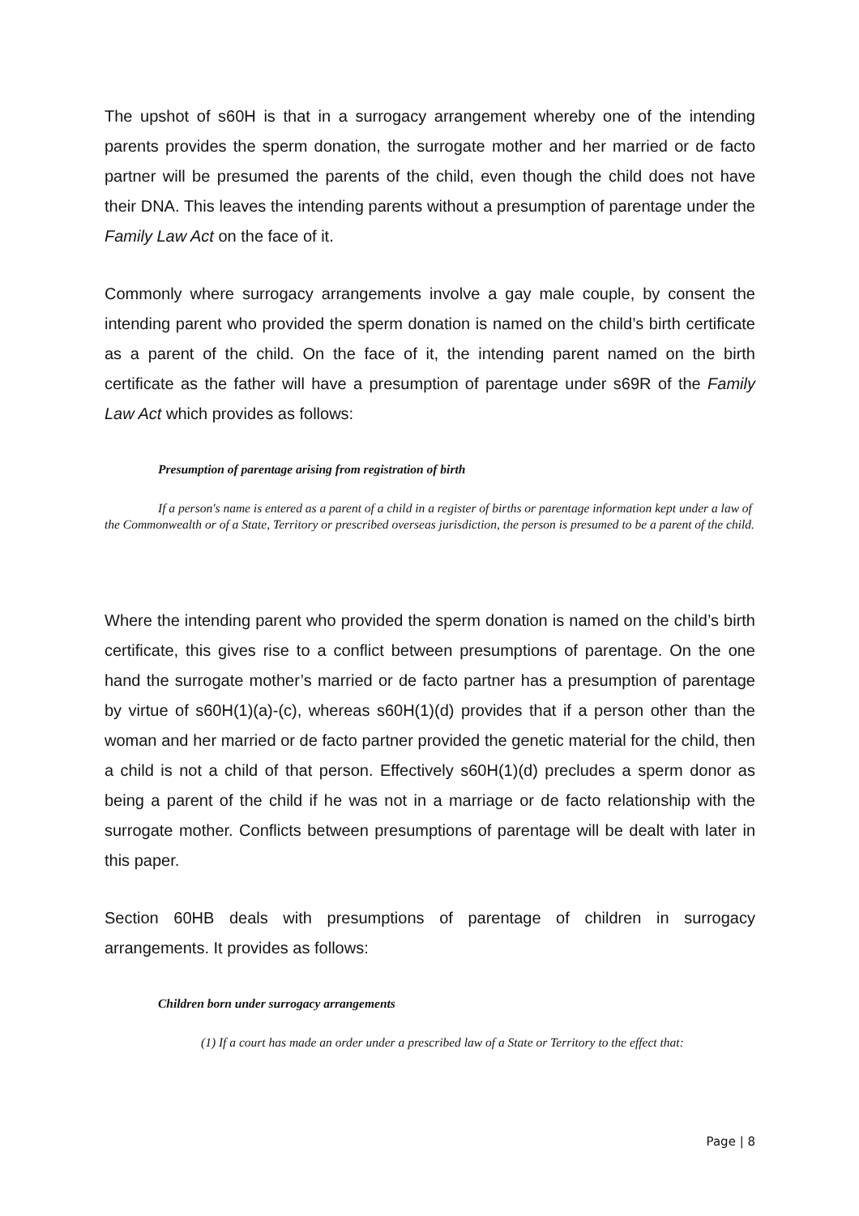The upshot of s60H is that in a surrogacy arrangement whereby one of the intending parents provides the sperm donation, the surrogate mother and her married or de facto partner will be presumed the parents of the child, even though the child does not have their DNA. This leaves the intending parents without a presumption of parentage under the Family Law Act on the face of it.
Commonly where surrogacy arrangements involve a gay male couple, by consent the intending parent who provided the sperm donation is named on the child’s birth certificate as a parent of the child. On the face of it, the intending parent named on the birth certificate as the father will have a presumption of parentage under s69R of the Family Law Act which provides as follows:
Presumption of parentage arising from registration of birth
If a person's name is entered as a parent of a child in a register of births or parentage information kept under a law of the Commonwealth or of a State, Territory or prescribed overseas jurisdiction, the person is presumed to be a parent of the child.
Where the intending parent who provided the sperm donation is named on the child’s birth certificate, this gives rise to a conflict between presumptions of parentage. On the one hand the surrogate mother’s married or de facto partner has a presumption of parentage by virtue of s60H(1)(a)-(c), whereas s60H(1)(d) provides that if a person other than the woman and her married or de facto partner provided the genetic material for the child, then a child is not a child of that person. Effectively s60H(1)(d) precludes a sperm donor as being a parent of the child if he was not in a marriage or de facto relationship with the surrogate mother. Conflicts between presumptions of parentage will be dealt with later in this paper.
Section 60HB deals with presumptions of parentage of children in surrogacy arrangements. It provides as follows:
Children born under surrogacy arrangements
(1) If a court has made an order under a prescribed law of a State or Territory to the effect that:
Page | 8